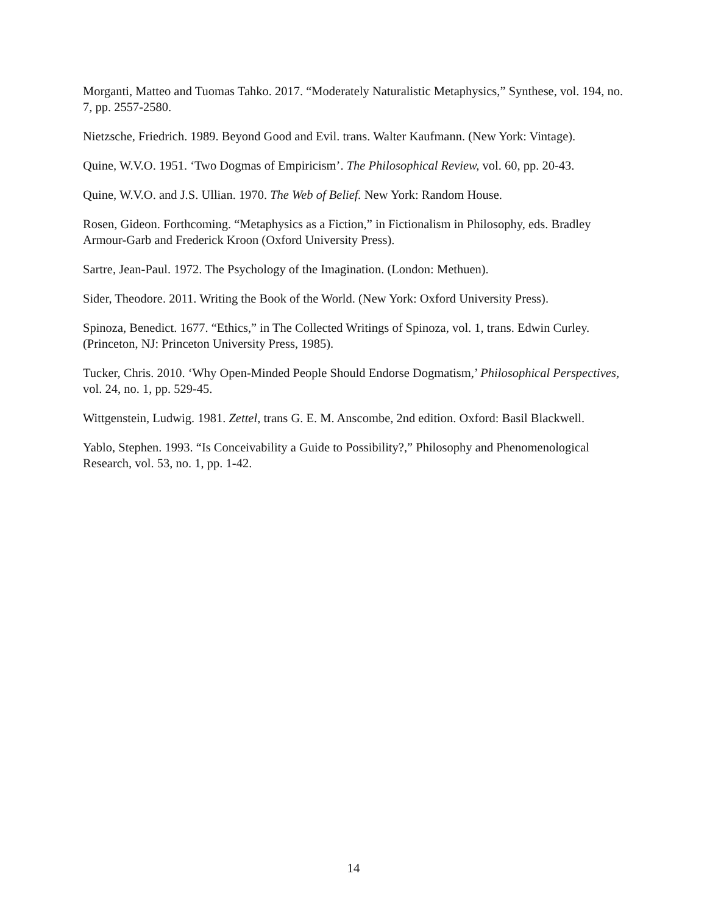Morganti, Matteo and Tuomas Tahko. 2017. “Moderately Naturalistic Metaphysics,” Synthese, vol. 194, no. 7, pp. 2557-2580.
Nietzsche, Friedrich. 1989. Beyond Good and Evil. trans. Walter Kaufmann. (New York: Vintage).
Quine, W.V.O. 1951. ‘Two Dogmas of Empiricism’. The Philosophical Review, vol. 60, pp. 20-43.
Quine, W.V.O. and J.S. Ullian. 1970. The Web of Belief. New York: Random House.
Rosen, Gideon. Forthcoming. “Metaphysics as a Fiction,” in Fictionalism in Philosophy, eds. Bradley Armour-Garb and Frederick Kroon (Oxford University Press).
Sartre, Jean-Paul. 1972. The Psychology of the Imagination. (London: Methuen).
Sider, Theodore. 2011. Writing the Book of the World. (New York: Oxford University Press).
Spinoza, Benedict. 1677. “Ethics,” in The Collected Writings of Spinoza, vol. 1, trans. Edwin Curley. (Princeton, NJ: Princeton University Press, 1985).
Tucker, Chris. 2010. ‘Why Open-Minded People Should Endorse Dogmatism,’ Philosophical Perspectives, vol. 24, no. 1, pp. 529-45.
Wittgenstein, Ludwig. 1981. Zettel, trans G. E. M. Anscombe, 2nd edition. Oxford: Basil Blackwell.
Yablo, Stephen. 1993. “Is Conceivability a Guide to Possibility?,” Philosophy and Phenomenological Research, vol. 53, no. 1, pp. 1-42.
14